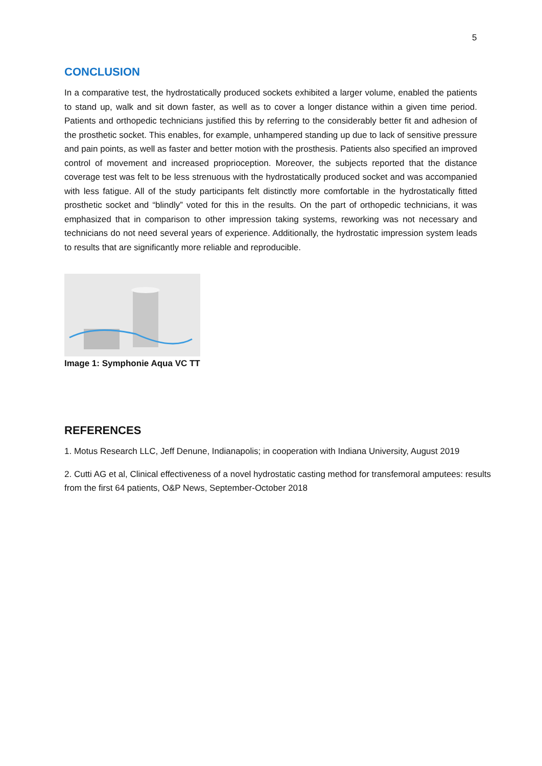5
CONCLUSION
In a comparative test, the hydrostatically produced sockets exhibited a larger volume, enabled the patients to stand up, walk and sit down faster, as well as to cover a longer distance within a given time period. Patients and orthopedic technicians justified this by referring to the considerably better fit and adhesion of the prosthetic socket. This enables, for example, unhampered standing up due to lack of sensitive pressure and pain points, as well as faster and better motion with the prosthesis. Patients also specified an improved control of movement and increased proprioception. Moreover, the subjects reported that the distance coverage test was felt to be less strenuous with the hydrostatically produced socket and was accompanied with less fatigue. All of the study participants felt distinctly more comfortable in the hydrostatically fitted prosthetic socket and “blindly” voted for this in the results. On the part of orthopedic technicians, it was emphasized that in comparison to other impression taking systems, reworking was not necessary and technicians do not need several years of experience. Additionally, the hydrostatic impression system leads to results that are significantly more reliable and reproducible.
Image 1: Symphonie Aqua VC TT
REFERENCES
1. Motus Research LLC, Jeff Denune, Indianapolis; in cooperation with Indiana University, August 2019
2. Cutti AG et al, Clinical effectiveness of a novel hydrostatic casting method for transfemoral amputees: results from the first 64 patients, O&P News, September-October 2018